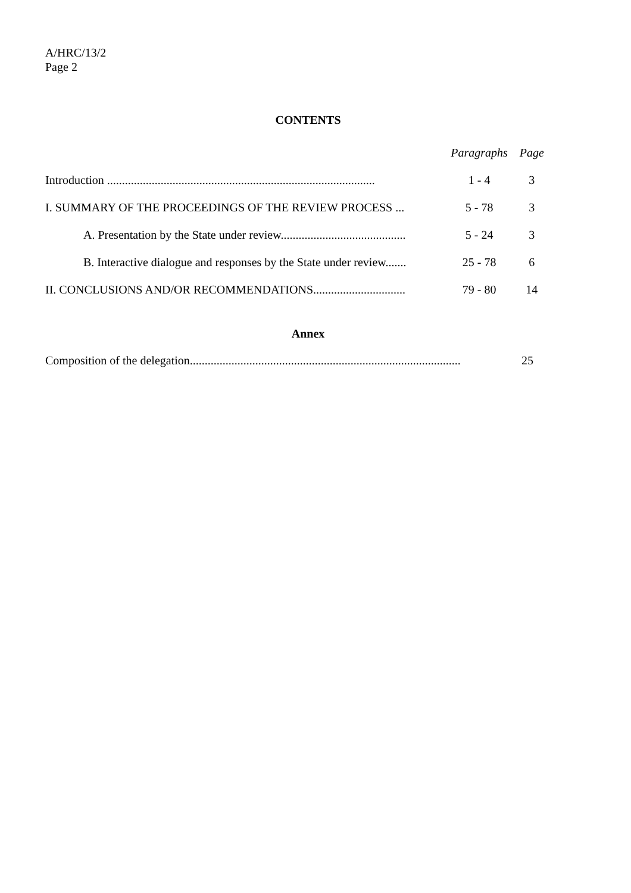A/HRC/13/2
Page 2
CONTENTS
| | Paragraphs | Page |
| Introduction .......................................................................................... | 1 - 4 | 3 |
| I. SUMMARY OF THE PROCEEDINGS OF THE REVIEW PROCESS ... | 5 - 78 | 3 |
| A. Presentation by the State under review.......................................... | 5 - 24 | 3 |
| B. Interactive dialogue and responses by the State under review....... | 25 - 78 | 6 |
| II. CONCLUSIONS AND/OR RECOMMENDATIONS............................... | 79 - 80 | 14 |
Annex
| Composition of the delegation........................................................................................... | 25 |